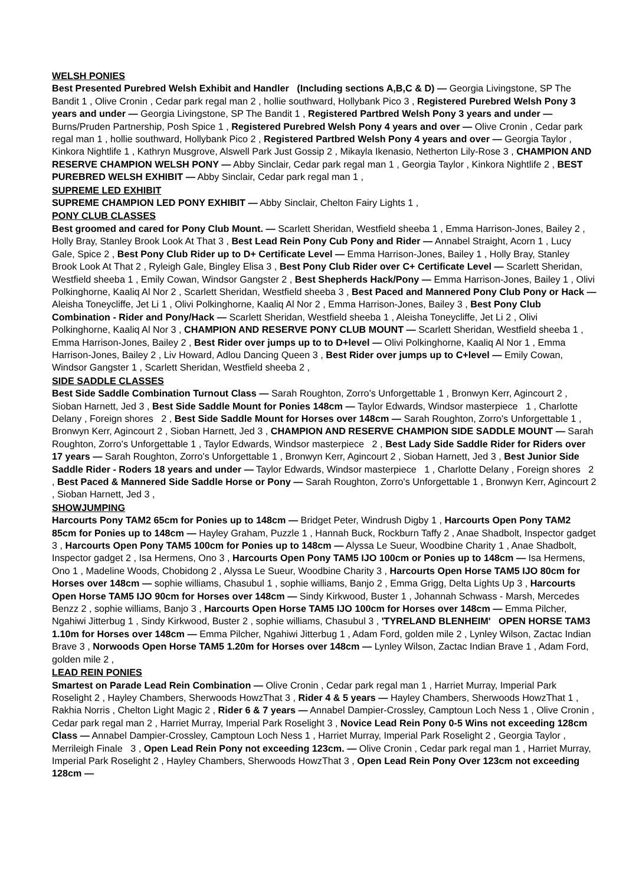WELSH PONIES
Best Presented Purebred Welsh Exhibit and Handler (Including sections A,B,C & D) — Georgia Livingstone, SP The Bandit 1 , Olive Cronin , Cedar park regal man 2 , hollie southward, Hollybank Pico 3 , Registered Purebred Welsh Pony 3 years and under — Georgia Livingstone, SP The Bandit 1 , Registered Partbred Welsh Pony 3 years and under — Burns/Pruden Partnership, Posh Spice 1 , Registered Purebred Welsh Pony 4 years and over — Olive Cronin , Cedar park regal man 1 , hollie southward, Hollybank Pico 2 , Registered Partbred Welsh Pony 4 years and over — Georgia Taylor , Kinkora Nightlife 1 , Kathryn Musgrove, Alswell Park Just Gossip 2 , Mikayla Ikenasio, Netherton Lily-Rose 3 , CHAMPION AND RESERVE CHAMPION WELSH PONY — Abby Sinclair, Cedar park regal man 1 , Georgia Taylor , Kinkora Nightlife 2 , BEST PUREBRED WELSH EXHIBIT — Abby Sinclair, Cedar park regal man 1 ,
SUPREME LED EXHIBIT
SUPREME CHAMPION LED PONY EXHIBIT — Abby Sinclair, Chelton Fairy Lights 1 ,
PONY CLUB CLASSES
Best groomed and cared for Pony Club Mount. — Scarlett Sheridan, Westfield sheeba 1 , Emma Harrison-Jones, Bailey 2 , Holly Bray, Stanley Brook Look At That 3 , Best Lead Rein Pony Cub Pony and Rider — Annabel Straight, Acorn 1 , Lucy Gale, Spice 2 , Best Pony Club Rider up to D+ Certificate Level — Emma Harrison-Jones, Bailey 1 , Holly Bray, Stanley Brook Look At That 2 , Ryleigh Gale, Bingley Elisa 3 , Best Pony Club Rider over C+ Certificate Level — Scarlett Sheridan, Westfield sheeba 1 , Emily Cowan, Windsor Gangster 2 , Best Shepherds Hack/Pony — Emma Harrison-Jones, Bailey 1 , Olivi Polkinghorne, Kaaliq Al Nor 2 , Scarlett Sheridan, Westfield sheeba 3 , Best Paced and Mannered Pony Club Pony or Hack — Aleisha Toneycliffe, Jet Li 1 , Olivi Polkinghorne, Kaaliq Al Nor 2 , Emma Harrison-Jones, Bailey 3 , Best Pony Club Combination - Rider and Pony/Hack — Scarlett Sheridan, Westfield sheeba 1 , Aleisha Toneycliffe, Jet Li 2 , Olivi Polkinghorne, Kaaliq Al Nor 3 , CHAMPION AND RESERVE PONY CLUB MOUNT — Scarlett Sheridan, Westfield sheeba 1 , Emma Harrison-Jones, Bailey 2 , Best Rider over jumps up to to D+level — Olivi Polkinghorne, Kaaliq Al Nor 1 , Emma Harrison-Jones, Bailey 2 , Liv Howard, Adlou Dancing Queen 3 , Best Rider over jumps up to C+level — Emily Cowan, Windsor Gangster 1 , Scarlett Sheridan, Westfield sheeba 2 ,
SIDE SADDLE CLASSES
Best Side Saddle Combination Turnout Class — Sarah Roughton, Zorro's Unforgettable 1 , Bronwyn Kerr, Agincourt 2 , Sioban Harnett, Jed 3 , Best Side Saddle Mount for Ponies 148cm — Taylor Edwards, Windsor masterpiece 1 , Charlotte Delany , Foreign shores 2 , Best Side Saddle Mount for Horses over 148cm — Sarah Roughton, Zorro's Unforgettable 1 , Bronwyn Kerr, Agincourt 2 , Sioban Harnett, Jed 3 , CHAMPION AND RESERVE CHAMPION SIDE SADDLE MOUNT — Sarah Roughton, Zorro's Unforgettable 1 , Taylor Edwards, Windsor masterpiece 2 , Best Lady Side Saddle Rider for Riders over 17 years — Sarah Roughton, Zorro's Unforgettable 1 , Bronwyn Kerr, Agincourt 2 , Sioban Harnett, Jed 3 , Best Junior Side Saddle Rider - Roders 18 years and under — Taylor Edwards, Windsor masterpiece 1 , Charlotte Delany , Foreign shores 2 , Best Paced & Mannered Side Saddle Horse or Pony — Sarah Roughton, Zorro's Unforgettable 1 , Bronwyn Kerr, Agincourt 2 , Sioban Harnett, Jed 3 ,
SHOWJUMPING
Harcourts Pony TAM2 65cm for Ponies up to 148cm — Bridget Peter, Windrush Digby 1 , Harcourts Open Pony TAM2 85cm for Ponies up to 148cm — Hayley Graham, Puzzle 1 , Hannah Buck, Rockburn Taffy 2 , Anae Shadbolt, Inspector gadget 3 , Harcourts Open Pony TAM5 100cm for Ponies up to 148cm — Alyssa Le Sueur, Woodbine Charity 1 , Anae Shadbolt, Inspector gadget 2 , Isa Hermens, Ono 3 , Harcourts Open Pony TAM5 IJO 100cm or Ponies up to 148cm — Isa Hermens, Ono 1 , Madeline Woods, Chobidong 2 , Alyssa Le Sueur, Woodbine Charity 3 , Harcourts Open Horse TAM5 IJO 80cm for Horses over 148cm — sophie williams, Chasubul 1 , sophie williams, Banjo 2 , Emma Grigg, Delta Lights Up 3 , Harcourts Open Horse TAM5 IJO 90cm for Horses over 148cm — Sindy Kirkwood, Buster 1 , Johannah Schwass - Marsh, Mercedes Benzz 2 , sophie williams, Banjo 3 , Harcourts Open Horse TAM5 IJO 100cm for Horses over 148cm — Emma Pilcher, Ngahiwi Jitterbug 1 , Sindy Kirkwood, Buster 2 , sophie williams, Chasubul 3 , 'TYRELAND BLENHEIM' OPEN HORSE TAM3 1.10m for Horses over 148cm — Emma Pilcher, Ngahiwi Jitterbug 1 , Adam Ford, golden mile 2 , Lynley Wilson, Zactac Indian Brave 3 , Norwoods Open Horse TAM5 1.20m for Horses over 148cm — Lynley Wilson, Zactac Indian Brave 1 , Adam Ford, golden mile 2 ,
LEAD REIN PONIES
Smartest on Parade Lead Rein Combination — Olive Cronin , Cedar park regal man 1 , Harriet Murray, Imperial Park Roselight 2 , Hayley Chambers, Sherwoods HowzThat 3 , Rider 4 & 5 years — Hayley Chambers, Sherwoods HowzThat 1 , Rakhia Norris , Chelton Light Magic 2 , Rider 6 & 7 years — Annabel Dampier-Crossley, Camptoun Loch Ness 1 , Olive Cronin , Cedar park regal man 2 , Harriet Murray, Imperial Park Roselight 3 , Novice Lead Rein Pony 0-5 Wins not exceeding 128cm Class — Annabel Dampier-Crossley, Camptoun Loch Ness 1 , Harriet Murray, Imperial Park Roselight 2 , Georgia Taylor , Merrileigh Finale 3 , Open Lead Rein Pony not exceeding 123cm. — Olive Cronin , Cedar park regal man 1 , Harriet Murray, Imperial Park Roselight 2 , Hayley Chambers, Sherwoods HowzThat 3 , Open Lead Rein Pony Over 123cm not exceeding 128cm —